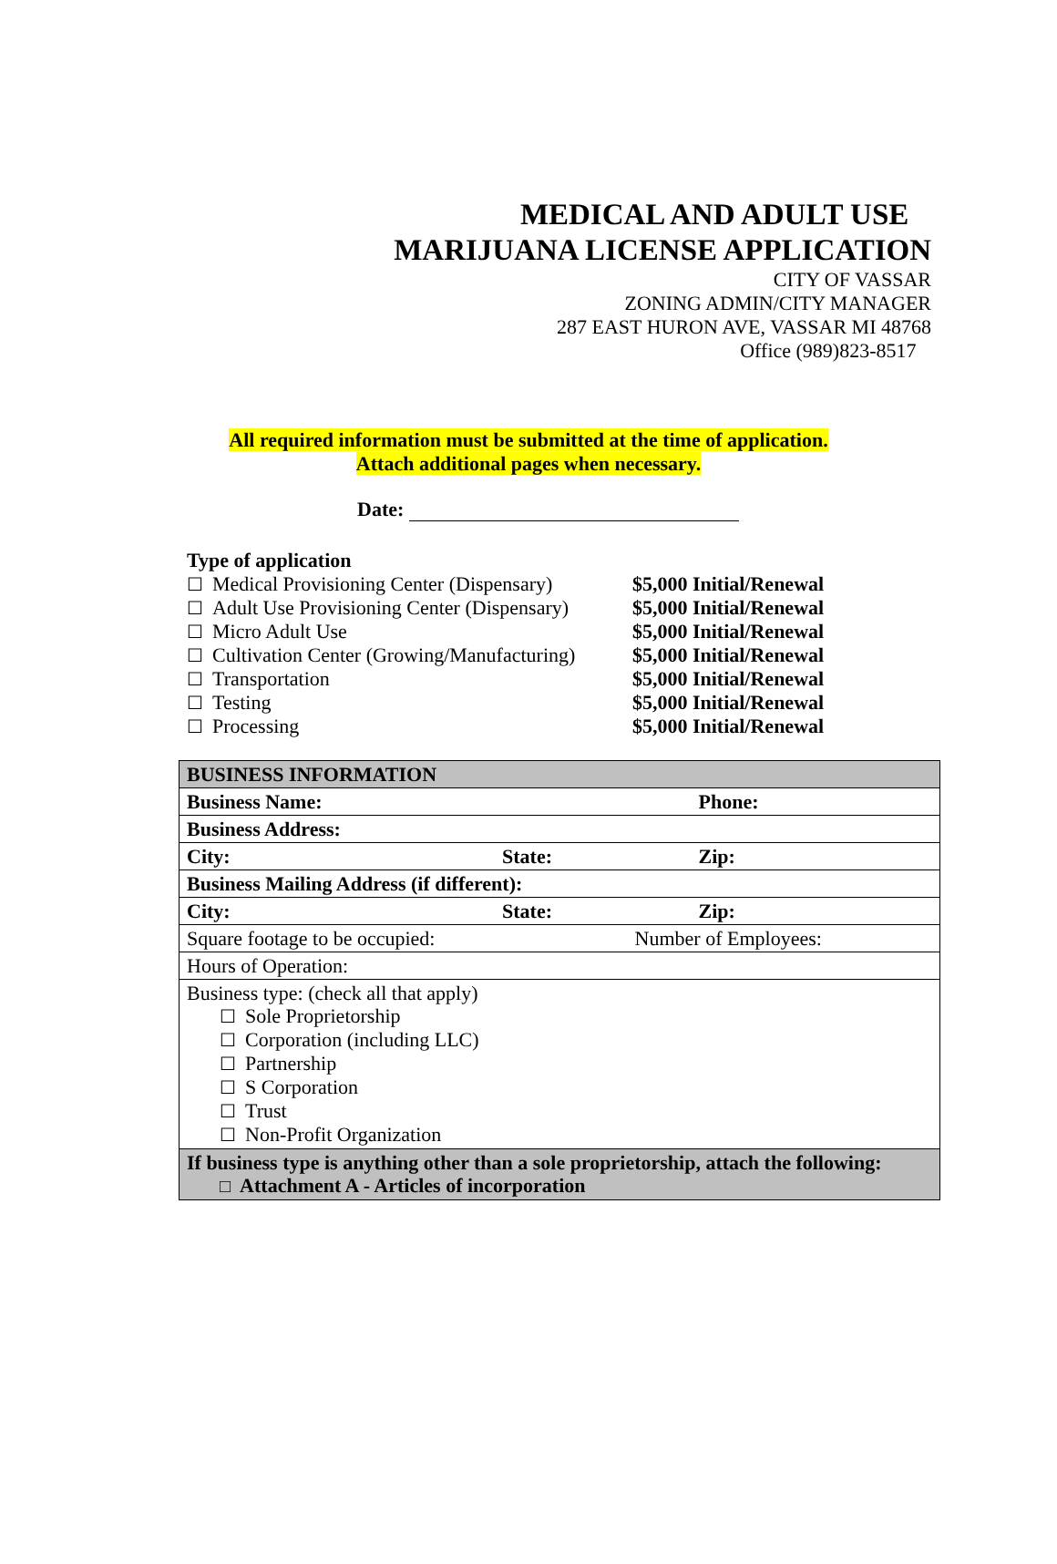MEDICAL AND ADULT USE
MARIJUANA LICENSE APPLICATION
CITY OF VASSAR
ZONING ADMIN/CITY MANAGER
287 EAST HURON AVE, VASSAR MI 48768
Office (989)823-8517
All required information must be submitted at the time of application.
Attach additional pages when necessary.
Date:
Type of application
| ☐ Medical Provisioning Center (Dispensary) | $5,000 Initial/Renewal |
| ☐ Adult Use Provisioning Center (Dispensary) | $5,000 Initial/Renewal |
| ☐ Micro Adult Use | $5,000 Initial/Renewal |
| ☐ Cultivation Center (Growing/Manufacturing) | $5,000 Initial/Renewal |
| ☐ Transportation | $5,000 Initial/Renewal |
| ☐ Testing | $5,000 Initial/Renewal |
| ☐ Processing | $5,000 Initial/Renewal |
| BUSINESS INFORMATION | | |
| --- | --- | --- |
| Business Name: | | Phone: |
| Business Address: | | |
| City: | State: | Zip: |
| Business Mailing Address (if different): | | |
| City: | State: | Zip: |
| Square footage to be occupied: | | Number of Employees: |
| Hours of Operation: | | |
| Business type: (check all that apply) ☐ Sole Proprietorship ☐ Corporation (including LLC) ☐ Partnership ☐ S Corporation ☐ Trust ☐ Non-Profit Organization | | |
| If business type is anything other than a sole proprietorship, attach the following: □ Attachment A - Articles of incorporation | | |